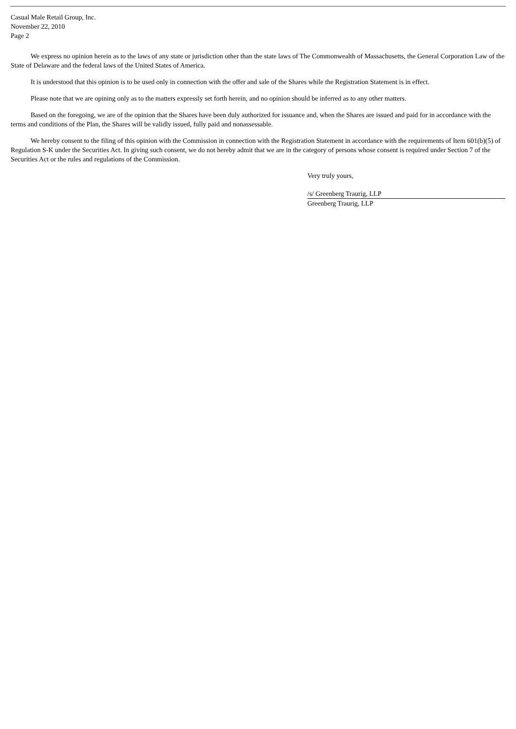Casual Male Retail Group, Inc.
November 22, 2010
Page 2
We express no opinion herein as to the laws of any state or jurisdiction other than the state laws of The Commonwealth of Massachusetts, the General Corporation Law of the State of Delaware and the federal laws of the United States of America.
It is understood that this opinion is to be used only in connection with the offer and sale of the Shares while the Registration Statement is in effect.
Please note that we are opining only as to the matters expressly set forth herein, and no opinion should be inferred as to any other matters.
Based on the foregoing, we are of the opinion that the Shares have been duly authorized for issuance and, when the Shares are issued and paid for in accordance with the terms and conditions of the Plan, the Shares will be validly issued, fully paid and nonassessable.
We hereby consent to the filing of this opinion with the Commission in connection with the Registration Statement in accordance with the requirements of Item 601(b)(5) of Regulation S-K under the Securities Act. In giving such consent, we do not hereby admit that we are in the category of persons whose consent is required under Section 7 of the Securities Act or the rules and regulations of the Commission.
Very truly yours,
/s/ Greenberg Traurig, LLP
Greenberg Traurig, LLP